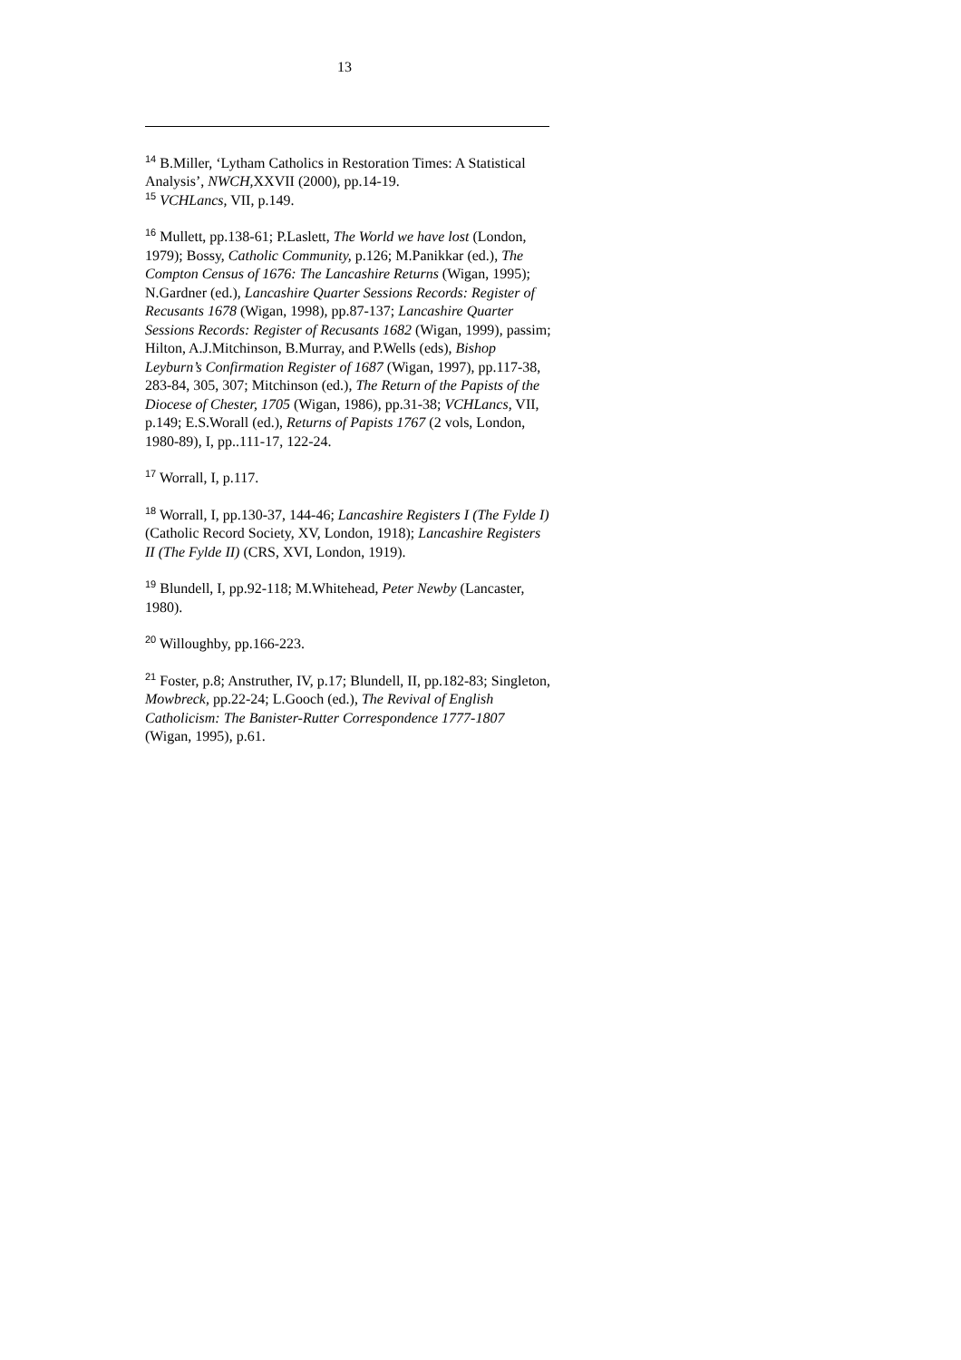13
<sup>14</sup> B.Miller, ‘Lytham Catholics in Restoration Times: A Statistical Analysis’, NWCH, XXVII (2000), pp.14-19.
<sup>15</sup> VCHLancs, VII, p.149.
<sup>16</sup> Mullett, pp.138-61; P.Laslett, The World we have lost (London, 1979); Bossy, Catholic Community, p.126; M.Panikkar (ed.), The Compton Census of 1676: The Lancashire Returns (Wigan, 1995); N.Gardner (ed.), Lancashire Quarter Sessions Records: Register of Recusants 1678 (Wigan, 1998), pp.87-137; Lancashire Quarter Sessions Records: Register of Recusants 1682 (Wigan, 1999), passim; Hilton, A.J.Mitchinson, B.Murray, and P.Wells (eds), Bishop Leyburn’s Confirmation Register of 1687 (Wigan, 1997), pp.117-38, 283-84, 305, 307; Mitchinson (ed.), The Return of the Papists of the Diocese of Chester, 1705 (Wigan, 1986), pp.31-38; VCHLancs, VII, p.149; E.S.Worall (ed.), Returns of Papists 1767 (2 vols, London, 1980-89), I, pp..111-17, 122-24.
<sup>17</sup> Worrall, I, p.117.
<sup>18</sup> Worrall, I, pp.130-37, 144-46; Lancashire Registers I (The Fylde I) (Catholic Record Society, XV, London, 1918); Lancashire Registers II (The Fylde II) (CRS, XVI, London, 1919).
<sup>19</sup> Blundell, I, pp.92-118; M.Whitehead, Peter Newby (Lancaster, 1980).
<sup>20</sup> Willoughby, pp.166-223.
<sup>21</sup> Foster, p.8; Anstruther, IV, p.17; Blundell, II, pp.182-83; Singleton, Mowbreck, pp.22-24; L.Gooch (ed.), The Revival of English Catholicism: The Banister-Rutter Correspondence 1777-1807 (Wigan, 1995), p.61.